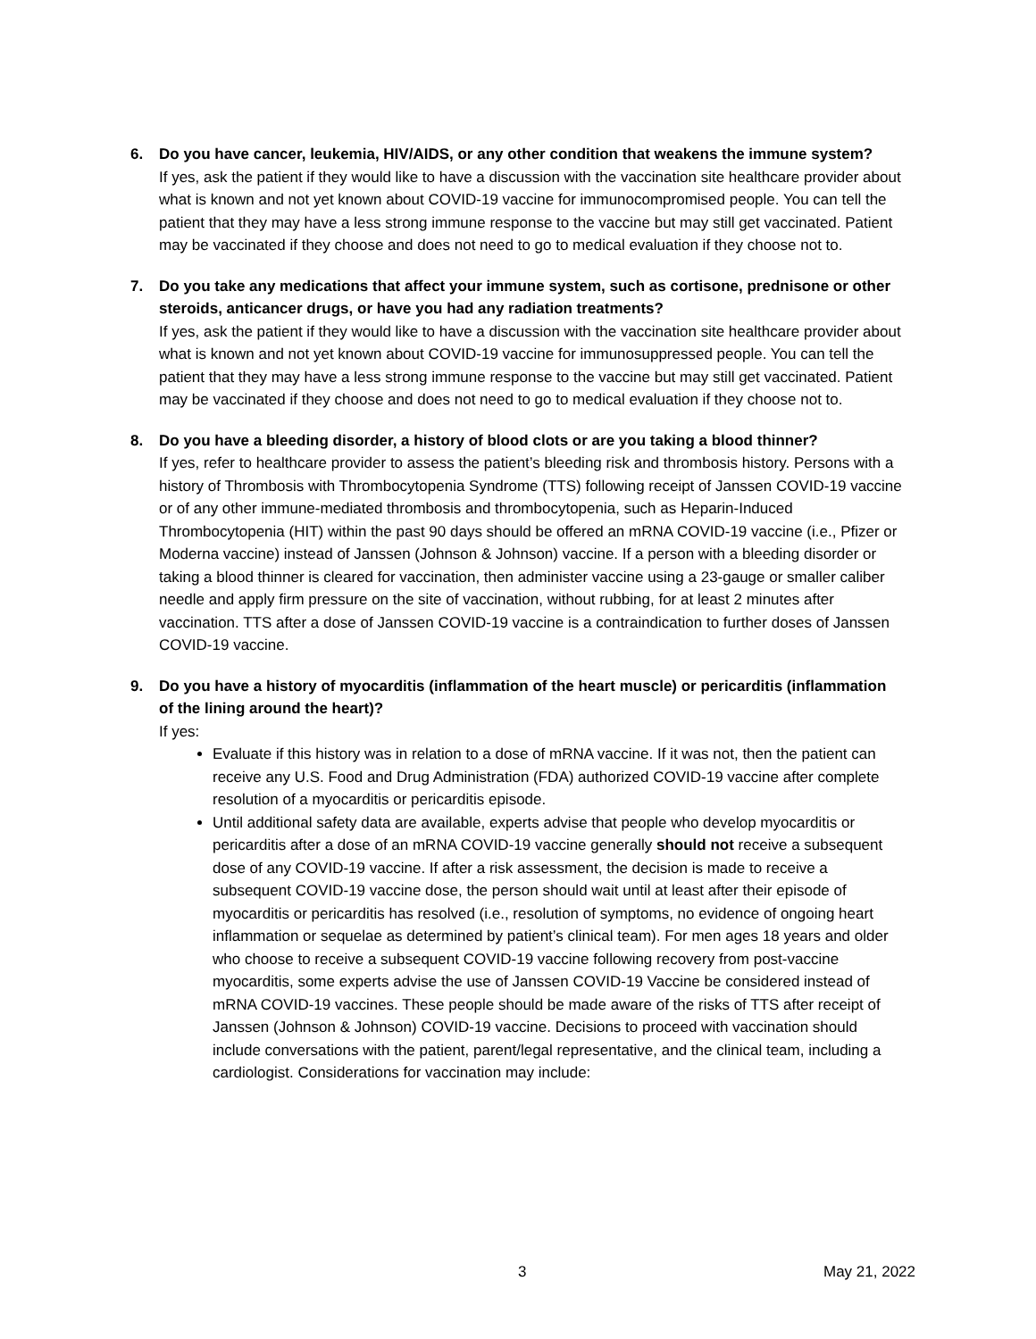6. Do you have cancer, leukemia, HIV/AIDS, or any other condition that weakens the immune system?
If yes, ask the patient if they would like to have a discussion with the vaccination site healthcare provider about what is known and not yet known about COVID-19 vaccine for immunocompromised people. You can tell the patient that they may have a less strong immune response to the vaccine but may still get vaccinated. Patient may be vaccinated if they choose and does not need to go to medical evaluation if they choose not to.
7. Do you take any medications that affect your immune system, such as cortisone, prednisone or other steroids, anticancer drugs, or have you had any radiation treatments?
If yes, ask the patient if they would like to have a discussion with the vaccination site healthcare provider about what is known and not yet known about COVID-19 vaccine for immunosuppressed people. You can tell the patient that they may have a less strong immune response to the vaccine but may still get vaccinated. Patient may be vaccinated if they choose and does not need to go to medical evaluation if they choose not to.
8. Do you have a bleeding disorder, a history of blood clots or are you taking a blood thinner?
If yes, refer to healthcare provider to assess the patient’s bleeding risk and thrombosis history. Persons with a history of Thrombosis with Thrombocytopenia Syndrome (TTS) following receipt of Janssen COVID-19 vaccine or of any other immune-mediated thrombosis and thrombocytopenia, such as Heparin-Induced Thrombocytopenia (HIT) within the past 90 days should be offered an mRNA COVID-19 vaccine (i.e., Pfizer or Moderna vaccine) instead of Janssen (Johnson & Johnson) vaccine. If a person with a bleeding disorder or taking a blood thinner is cleared for vaccination, then administer vaccine using a 23-gauge or smaller caliber needle and apply firm pressure on the site of vaccination, without rubbing, for at least 2 minutes after vaccination. TTS after a dose of Janssen COVID-19 vaccine is a contraindication to further doses of Janssen COVID-19 vaccine.
9. Do you have a history of myocarditis (inflammation of the heart muscle) or pericarditis (inflammation of the lining around the heart)?
If yes:
Evaluate if this history was in relation to a dose of mRNA vaccine. If it was not, then the patient can receive any U.S. Food and Drug Administration (FDA) authorized COVID-19 vaccine after complete resolution of a myocarditis or pericarditis episode.
Until additional safety data are available, experts advise that people who develop myocarditis or pericarditis after a dose of an mRNA COVID-19 vaccine generally should not receive a subsequent dose of any COVID-19 vaccine. If after a risk assessment, the decision is made to receive a subsequent COVID-19 vaccine dose, the person should wait until at least after their episode of myocarditis or pericarditis has resolved (i.e., resolution of symptoms, no evidence of ongoing heart inflammation or sequelae as determined by patient’s clinical team). For men ages 18 years and older who choose to receive a subsequent COVID-19 vaccine following recovery from post-vaccine myocarditis, some experts advise the use of Janssen COVID-19 Vaccine be considered instead of mRNA COVID-19 vaccines. These people should be made aware of the risks of TTS after receipt of Janssen (Johnson & Johnson) COVID-19 vaccine. Decisions to proceed with vaccination should include conversations with the patient, parent/legal representative, and the clinical team, including a cardiologist. Considerations for vaccination may include:
3 May 21, 2022